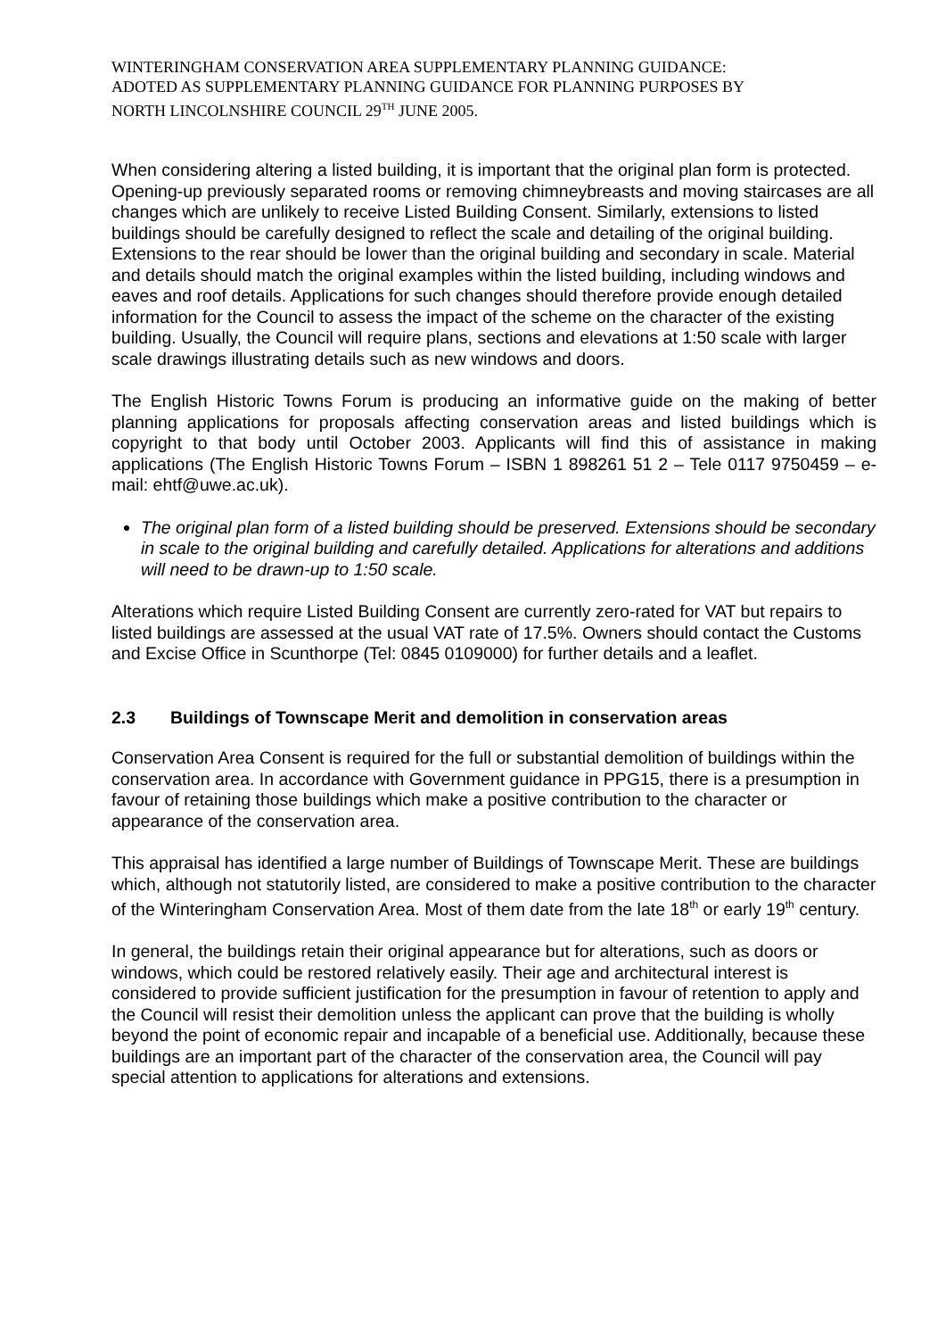WINTERINGHAM CONSERVATION AREA SUPPLEMENTARY PLANNING GUIDANCE:
ADOTED AS SUPPLEMENTARY PLANNING GUIDANCE FOR PLANNING PURPOSES BY
NORTH LINCOLNSHIRE COUNCIL 29<sup>TH</sup> JUNE 2005.
When considering altering a listed building, it is important that the original plan form is protected. Opening-up previously separated rooms or removing chimneybreasts and moving staircases are all changes which are unlikely to receive Listed Building Consent. Similarly, extensions to listed buildings should be carefully designed to reflect the scale and detailing of the original building. Extensions to the rear should be lower than the original building and secondary in scale. Material and details should match the original examples within the listed building, including windows and eaves and roof details. Applications for such changes should therefore provide enough detailed information for the Council to assess the impact of the scheme on the character of the existing building. Usually, the Council will require plans, sections and elevations at 1:50 scale with larger scale drawings illustrating details such as new windows and doors.
The English Historic Towns Forum is producing an informative guide on the making of better planning applications for proposals affecting conservation areas and listed buildings which is copyright to that body until October 2003. Applicants will find this of assistance in making applications (The English Historic Towns Forum – ISBN 1 898261 51 2 – Tele 0117 9750459 – e-mail: ehtf@uwe.ac.uk).
The original plan form of a listed building should be preserved. Extensions should be secondary in scale to the original building and carefully detailed. Applications for alterations and additions will need to be drawn-up to 1:50 scale.
Alterations which require Listed Building Consent are currently zero-rated for VAT but repairs to listed buildings are assessed at the usual VAT rate of 17.5%. Owners should contact the Customs and Excise Office in Scunthorpe (Tel: 0845 0109000) for further details and a leaflet.
2.3 Buildings of Townscape Merit and demolition in conservation areas
Conservation Area Consent is required for the full or substantial demolition of buildings within the conservation area. In accordance with Government guidance in PPG15, there is a presumption in favour of retaining those buildings which make a positive contribution to the character or appearance of the conservation area.
This appraisal has identified a large number of Buildings of Townscape Merit. These are buildings which, although not statutorily listed, are considered to make a positive contribution to the character of the Winteringham Conservation Area. Most of them date from the late 18<sup>th</sup> or early 19<sup>th</sup> century.
In general, the buildings retain their original appearance but for alterations, such as doors or windows, which could be restored relatively easily. Their age and architectural interest is considered to provide sufficient justification for the presumption in favour of retention to apply and the Council will resist their demolition unless the applicant can prove that the building is wholly beyond the point of economic repair and incapable of a beneficial use. Additionally, because these buildings are an important part of the character of the conservation area, the Council will pay special attention to applications for alterations and extensions.